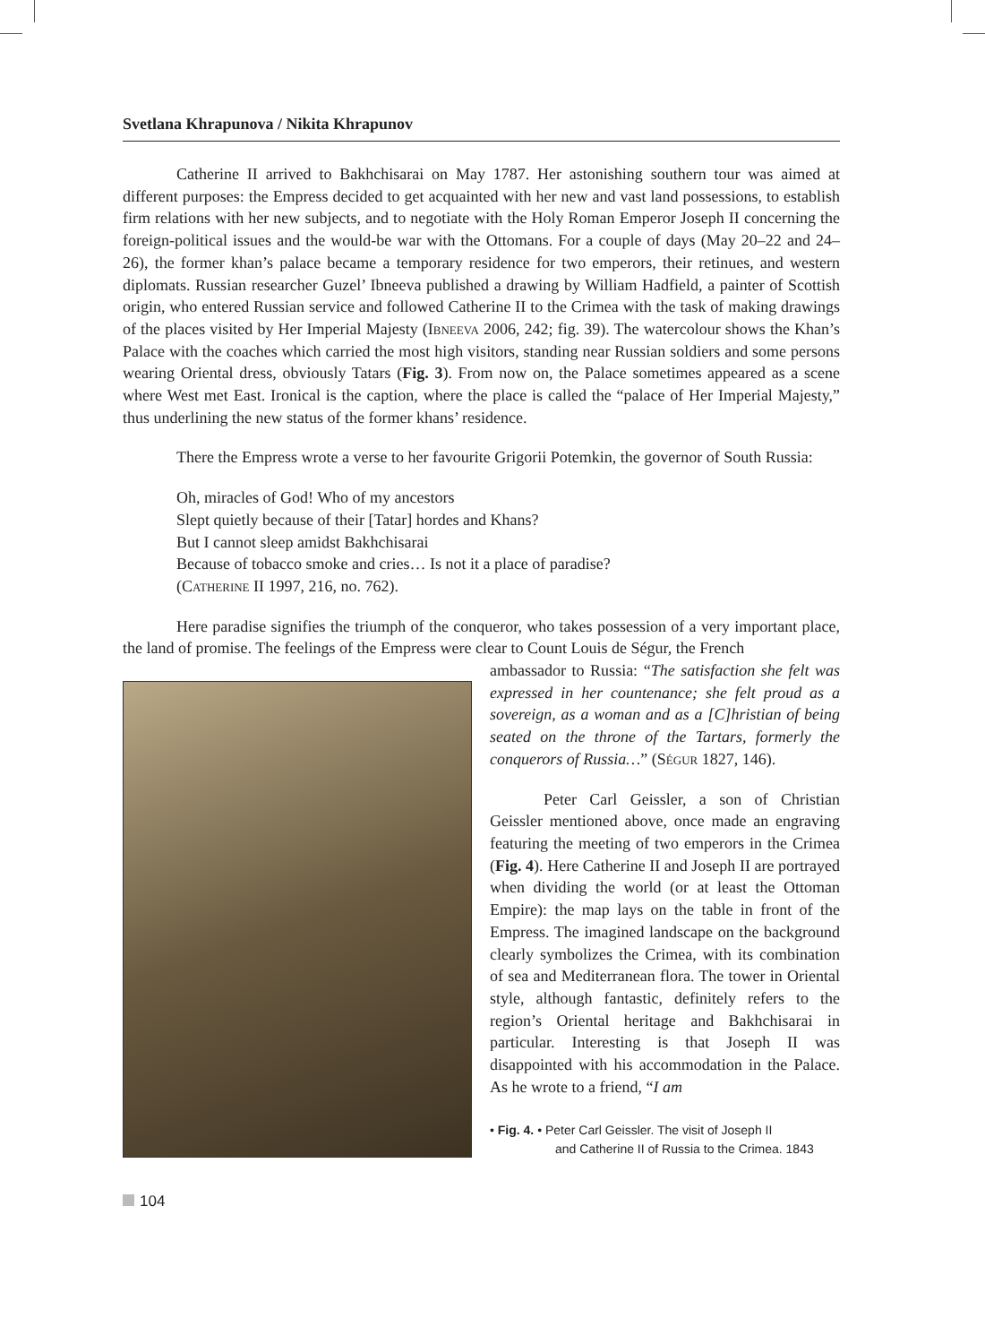Svetlana Khrapunova / Nikita Khrapunov
Catherine II arrived to Bakhchisarai on May 1787. Her astonishing southern tour was aimed at different purposes: the Empress decided to get acquainted with her new and vast land possessions, to establish firm relations with her new subjects, and to negotiate with the Holy Roman Emperor Joseph II concerning the foreign-political issues and the would-be war with the Ottomans. For a couple of days (May 20–22 and 24–26), the former khan’s palace became a temporary residence for two emperors, their retinues, and western diplomats. Russian researcher Guzel’ Ibneeva published a drawing by William Hadfield, a painter of Scottish origin, who entered Russian service and followed Catherine II to the Crimea with the task of making drawings of the places visited by Her Imperial Majesty (Ibneeva 2006, 242; fig. 39). The watercolour shows the Khan’s Palace with the coaches which carried the most high visitors, standing near Russian soldiers and some persons wearing Oriental dress, obviously Tatars (Fig. 3). From now on, the Palace sometimes appeared as a scene where West met East. Ironical is the caption, where the place is called the “palace of Her Imperial Majesty,” thus underlining the new status of the former khans’ residence.
There the Empress wrote a verse to her favourite Grigorii Potemkin, the governor of South Russia:
Oh, miracles of God! Who of my ancestors
Slept quietly because of their [Tatar] hordes and Khans?
But I cannot sleep amidst Bakhchisarai
Because of tobacco smoke and cries… Is not it a place of paradise?
(Catherine II 1997, 216, no. 762).
Here paradise signifies the triumph of the conqueror, who takes possession of a very important place, the land of promise. The feelings of the Empress were clear to Count Louis de Ségur, the French
ambassador to Russia: “The satisfaction she felt was expressed in her countenance; she felt proud as a sovereign, as a woman and as a [C]hristian of being seated on the throne of the Tartars, formerly the conquerors of Russia…” (Ségur 1827, 146).
Peter Carl Geissler, a son of Christian Geissler mentioned above, once made an engraving featuring the meeting of two emperors in the Crimea (Fig. 4). Here Catherine II and Joseph II are portrayed when dividing the world (or at least the Ottoman Empire): the map lays on the table in front of the Empress. The imagined landscape on the background clearly symbolizes the Crimea, with its combination of sea and Mediterranean flora. The tower in Oriental style, although fantastic, definitely refers to the region’s Oriental heritage and Bakhchisarai in particular. Interesting is that Joseph II was disappointed with his accommodation in the Palace. As he wrote to a friend, “I am
• Fig. 4. • Peter Carl Geissler. The visit of Joseph II
and Catherine II of Russia to the Crimea. 1843
104